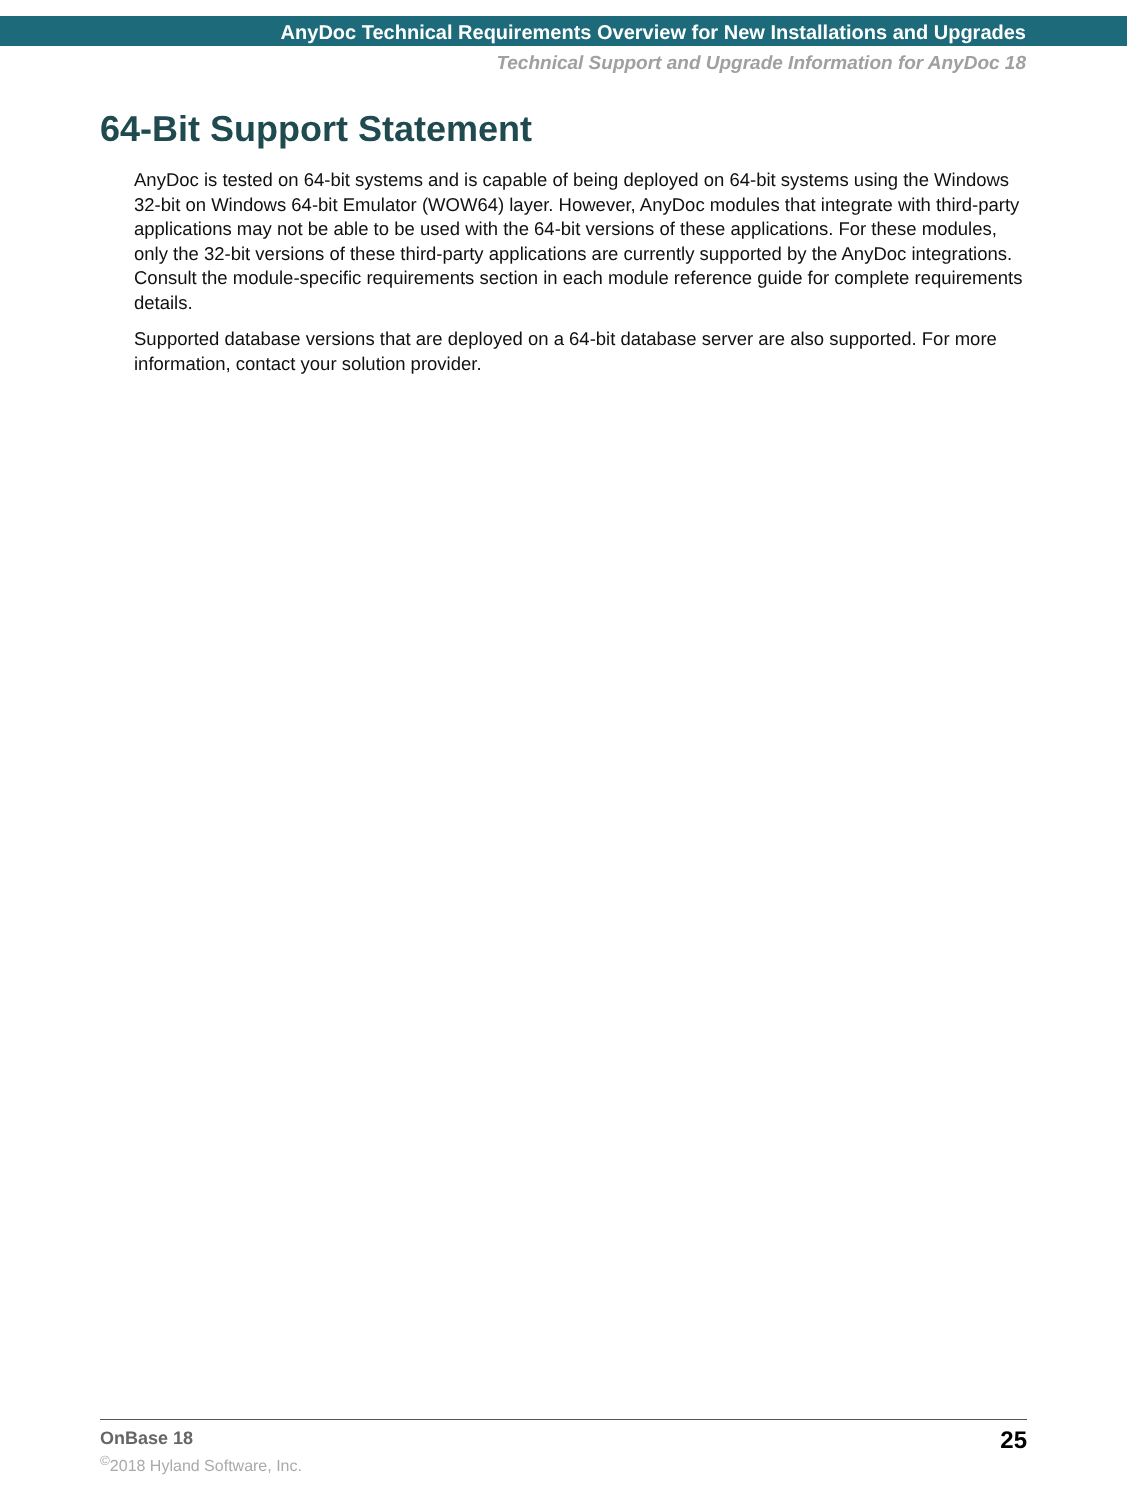AnyDoc Technical Requirements Overview for New Installations and Upgrades
Technical Support and Upgrade Information for AnyDoc 18
64-Bit Support Statement
AnyDoc is tested on 64-bit systems and is capable of being deployed on 64-bit systems using the Windows 32-bit on Windows 64-bit Emulator (WOW64) layer. However, AnyDoc modules that integrate with third-party applications may not be able to be used with the 64-bit versions of these applications. For these modules, only the 32-bit versions of these third-party applications are currently supported by the AnyDoc integrations. Consult the module-specific requirements section in each module reference guide for complete requirements details.
Supported database versions that are deployed on a 64-bit database server are also supported. For more information, contact your solution provider.
OnBase 18
<sup>©</sup>2018 Hyland Software, Inc.
25